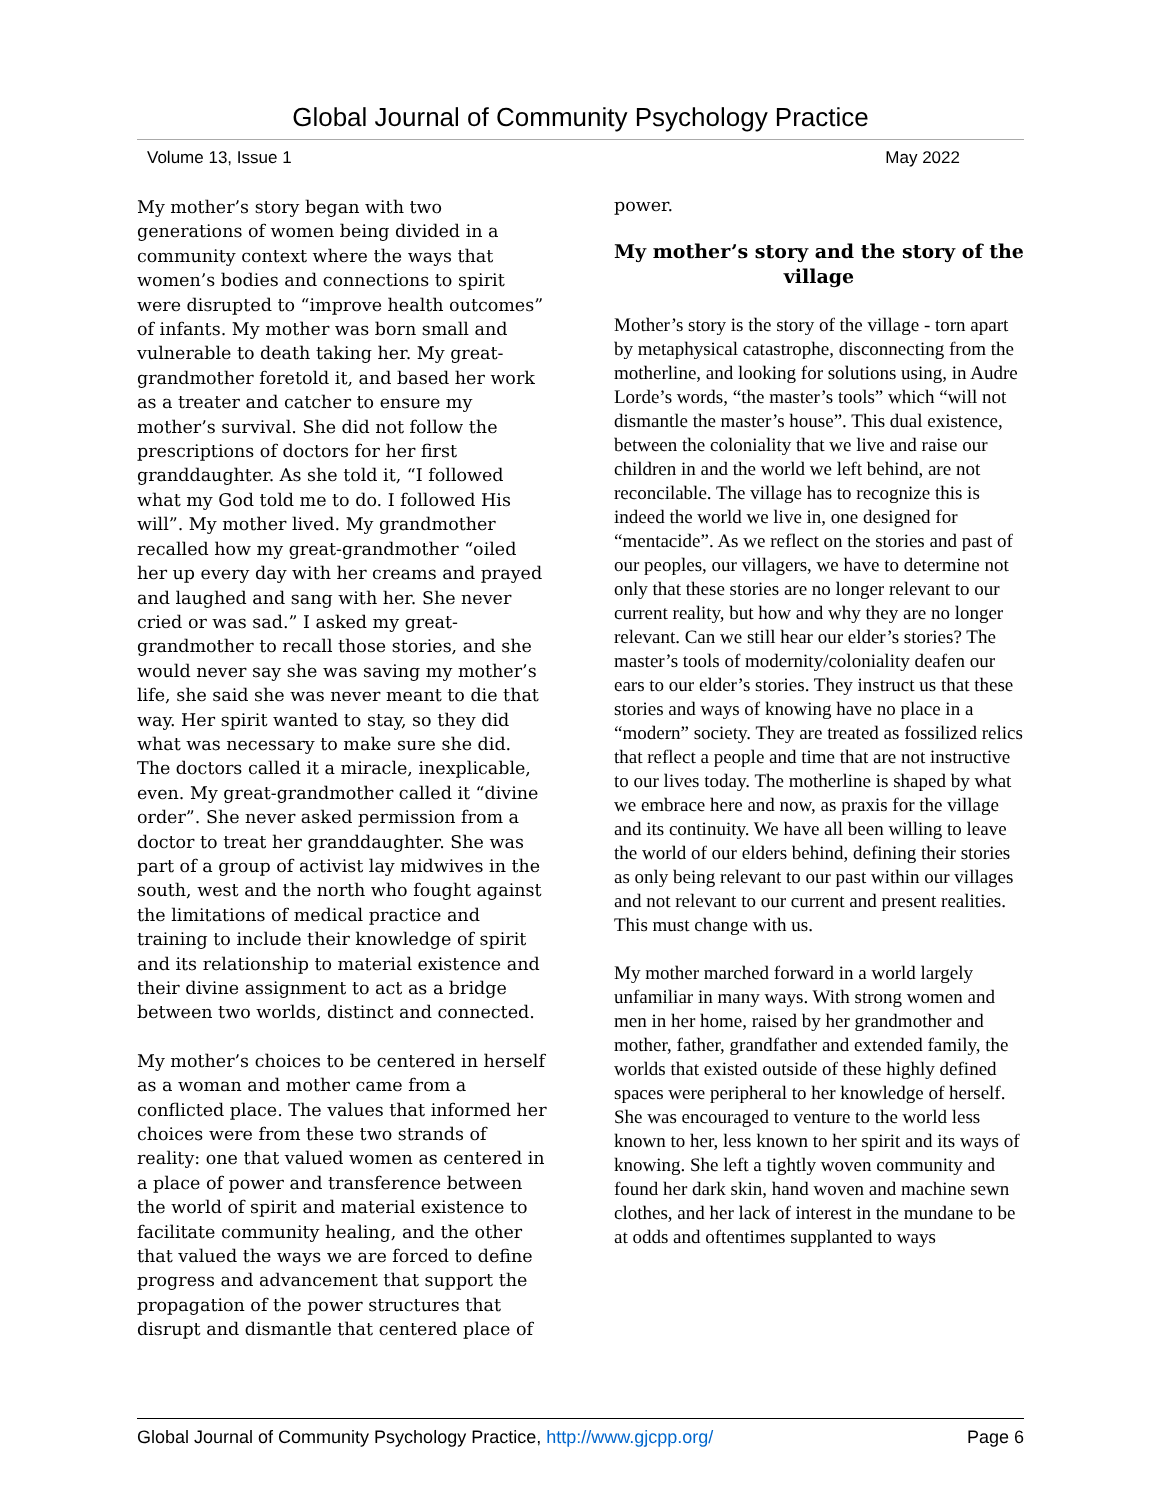Global Journal of Community Psychology Practice
Volume 13, Issue 1 May 2022
My mother’s story began with two generations of women being divided in a community context where the ways that women’s bodies and connections to spirit were disrupted to “improve health outcomes” of infants. My mother was born small and vulnerable to death taking her. My great-grandmother foretold it, and based her work as a treater and catcher to ensure my mother’s survival. She did not follow the prescriptions of doctors for her first granddaughter. As she told it, “I followed what my God told me to do. I followed His will”. My mother lived. My grandmother recalled how my great-grandmother “oiled her up every day with her creams and prayed and laughed and sang with her. She never cried or was sad.” I asked my great-grandmother to recall those stories, and she would never say she was saving my mother’s life, she said she was never meant to die that way. Her spirit wanted to stay, so they did what was necessary to make sure she did. The doctors called it a miracle, inexplicable, even. My great-grandmother called it “divine order”. She never asked permission from a doctor to treat her granddaughter. She was part of a group of activist lay midwives in the south, west and the north who fought against the limitations of medical practice and training to include their knowledge of spirit and its relationship to material existence and their divine assignment to act as a bridge between two worlds, distinct and connected.
My mother’s choices to be centered in herself as a woman and mother came from a conflicted place. The values that informed her choices were from these two strands of reality: one that valued women as centered in a place of power and transference between the world of spirit and material existence to facilitate community healing, and the other that valued the ways we are forced to define progress and advancement that support the propagation of the power structures that disrupt and dismantle that centered place of
power.
My mother’s story and the story of the village
Mother’s story is the story of the village - torn apart by metaphysical catastrophe, disconnecting from the motherline, and looking for solutions using, in Audre Lorde’s words, “the master’s tools” which “will not dismantle the master’s house”. This dual existence, between the coloniality that we live and raise our children in and the world we left behind, are not reconcilable. The village has to recognize this is indeed the world we live in, one designed for “mentacide”. As we reflect on the stories and past of our peoples, our villagers, we have to determine not only that these stories are no longer relevant to our current reality, but how and why they are no longer relevant. Can we still hear our elder’s stories? The master’s tools of modernity/coloniality deafen our ears to our elder’s stories. They instruct us that these stories and ways of knowing have no place in a “modern” society. They are treated as fossilized relics that reflect a people and time that are not instructive to our lives today. The motherline is shaped by what we embrace here and now, as praxis for the village and its continuity. We have all been willing to leave the world of our elders behind, defining their stories as only being relevant to our past within our villages and not relevant to our current and present realities. This must change with us.
My mother marched forward in a world largely unfamiliar in many ways. With strong women and men in her home, raised by her grandmother and mother, father, grandfather and extended family, the worlds that existed outside of these highly defined spaces were peripheral to her knowledge of herself. She was encouraged to venture to the world less known to her, less known to her spirit and its ways of knowing. She left a tightly woven community and found her dark skin, hand woven and machine sewn clothes, and her lack of interest in the mundane to be at odds and oftentimes supplanted to ways
Global Journal of Community Psychology Practice, http://www.gjcpp.org/ Page 6